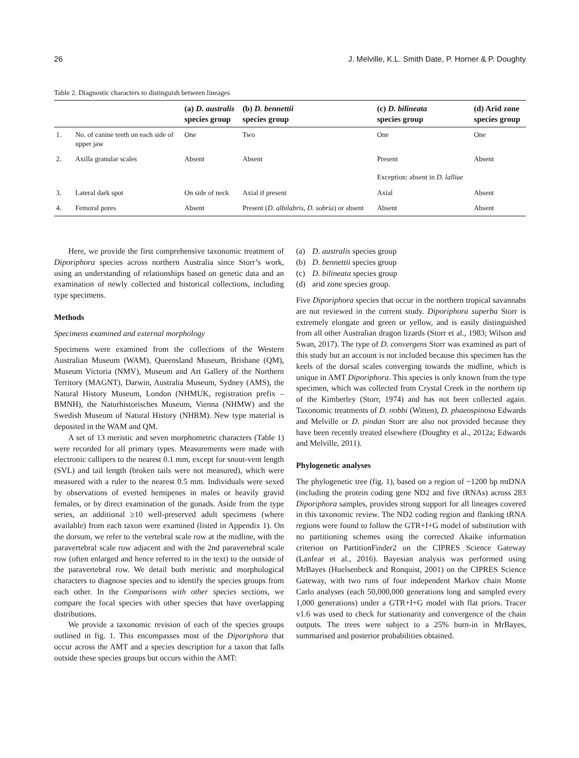26 J. Melville, K.L. Smith Date, P. Horner & P. Doughty
Table 2. Diagnostic characters to distinguish between lineages
| | | (a) D. australis species group | (b) D. bennettii species group | (c) D. bilineata species group | (d) Arid zone species group |
| --- | --- | --- | --- | --- | --- |
| 1. | No. of canine teeth on each side of upper jaw | One | Two | One | One |
| 2. | Axilla granular scales | Absent | Absent | Present Exception: absent in D. lalliae | Absent |
| 3. | Lateral dark spot | On side of neck | Axial if present | Axial | Absent |
| 4. | Femoral pores | Absent | Present ( D. albilabris , D. sobria ) or absent | Absent | Absent |
Here, we provide the first comprehensive taxonomic treatment of Diporiphora species across northern Australia since Storr’s work, using an understanding of relationships based on genetic data and an examination of newly collected and historical collections, including type specimens.
Methods
Specimens examined and external morphology
Specimens were examined from the collections of the Western Australian Museum (WAM), Queensland Museum, Brisbane (QM), Museum Victoria (NMV), Museum and Art Gallery of the Northern Territory (MAGNT), Darwin, Australia Museum, Sydney (AMS), the Natural History Museum, London (NHMUK, registration prefix – BMNH), the Naturhistorisches Museum, Vienna (NHMW) and the Swedish Museum of Natural History (NHRM). New type material is deposited in the WAM and QM.
A set of 13 meristic and seven morphometric characters (Table 1) were recorded for all primary types. Measurements were made with electronic callipers to the nearest 0.1 mm, except for snout-vent length (SVL) and tail length (broken tails were not measured), which were measured with a ruler to the nearest 0.5 mm. Individuals were sexed by observations of everted hemipenes in males or heavily gravid females, or by direct examination of the gonads. Aside from the type series, an additional ≥10 well-preserved adult specimens (where available) from each taxon were examined (listed in Appendix 1). On the dorsum, we refer to the vertebral scale row at the midline, with the paravertebral scale row adjacent and with the 2nd paravertebral scale row (often enlarged and hence referred to in the text) to the outside of the paravertebral row. We detail both meristic and morphological characters to diagnose species and to identify the species groups from each other. In the Comparisons with other species sections, we compare the focal species with other species that have overlapping distributions.
We provide a taxonomic revision of each of the species groups outlined in fig. 1. This encompasses most of the Diporiphora that occur across the AMT and a species description for a taxon that falls outside these species groups but occurs within the AMT:
(a) D. australis species group
(b) D. bennettii species group
(c) D. bilineata species group
(d) arid zone species group.
Five Diporiphora species that occur in the northern tropical savannahs are not reviewed in the current study. Diporiphora superba Storr is extremely elongate and green or yellow, and is easily distinguished from all other Australian dragon lizards (Storr et al., 1983; Wilson and Swan, 2017). The type of D. convergens Storr was examined as part of this study but an account is not included because this specimen has the keels of the dorsal scales converging towards the midline, which is unique in AMT Diporiphora. This species is only known from the type specimen, which was collected from Crystal Creek in the northern tip of the Kimberley (Storr, 1974) and has not been collected again. Taxonomic treatments of D. nobbi (Witten), D. phaeospinosa Edwards and Melville or D. pindan Storr are also not provided because they have been recently treated elsewhere (Doughty et al., 2012a; Edwards and Melville, 2011).
Phylogenetic analyses
The phylogenetic tree (fig. 1), based on a region of ~1200 bp mtDNA (including the protein coding gene ND2 and five tRNAs) across 283 Diporiphora samples, provides strong support for all lineages covered in this taxonomic review. The ND2 coding region and flanking tRNA regions were found to follow the GTR+I+G model of substitution with no partitioning schemes using the corrected Akaike information criterion on PartitionFinder2 on the CIPRES Science Gateway (Lanfear et al., 2016). Bayesian analysis was performed using MrBayes (Huelsenbeck and Ronquist, 2001) on the CIPRES Science Gateway, with two runs of four independent Markov chain Monte Carlo analyses (each 50,000,000 generations long and sampled every 1,000 generations) under a GTR+I+G model with flat priors. Tracer v1.6 was used to check for stationarity and convergence of the chain outputs. The trees were subject to a 25% burn-in in MrBayes, summarised and posterior probabilities obtained.